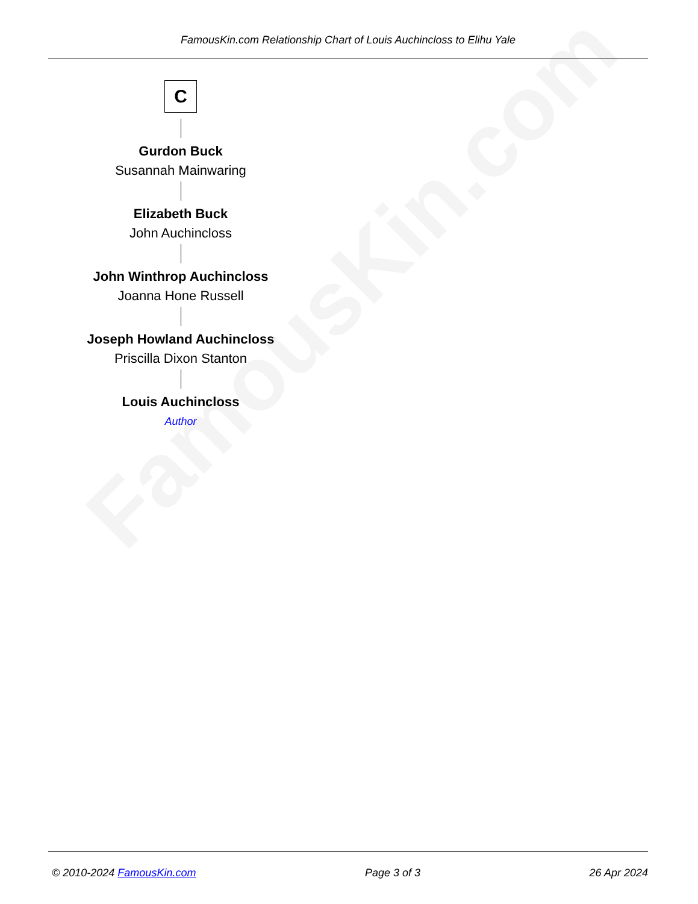FamousKin.com
FamousKin.com Relationship Chart of Louis Auchincloss to Elihu Yale
C
Gurdon Buck
Susannah Mainwaring
Elizabeth Buck
John Auchincloss
John Winthrop Auchincloss
Joanna Hone Russell
Joseph Howland Auchincloss
Priscilla Dixon Stanton
Louis Auchincloss
Author
© 2010-2024 FamousKin.com Page 3 of 3 26 Apr 2024